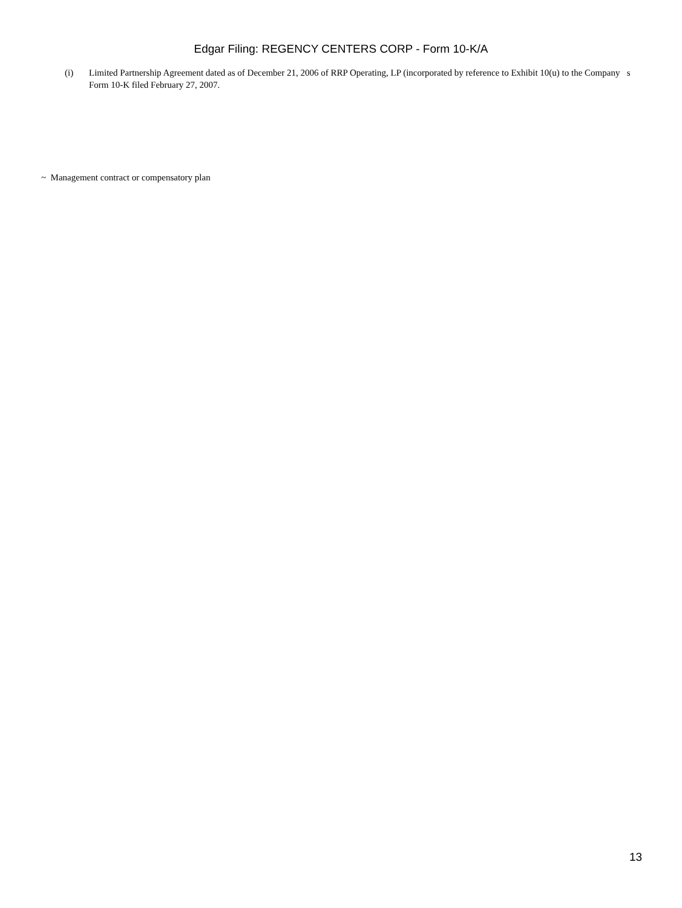Edgar Filing: REGENCY CENTERS CORP - Form 10-K/A
(i) Limited Partnership Agreement dated as of December 21, 2006 of RRP Operating, LP (incorporated by reference to Exhibit 10(u) to the Company s Form 10-K filed February 27, 2007.
~ Management contract or compensatory plan
13